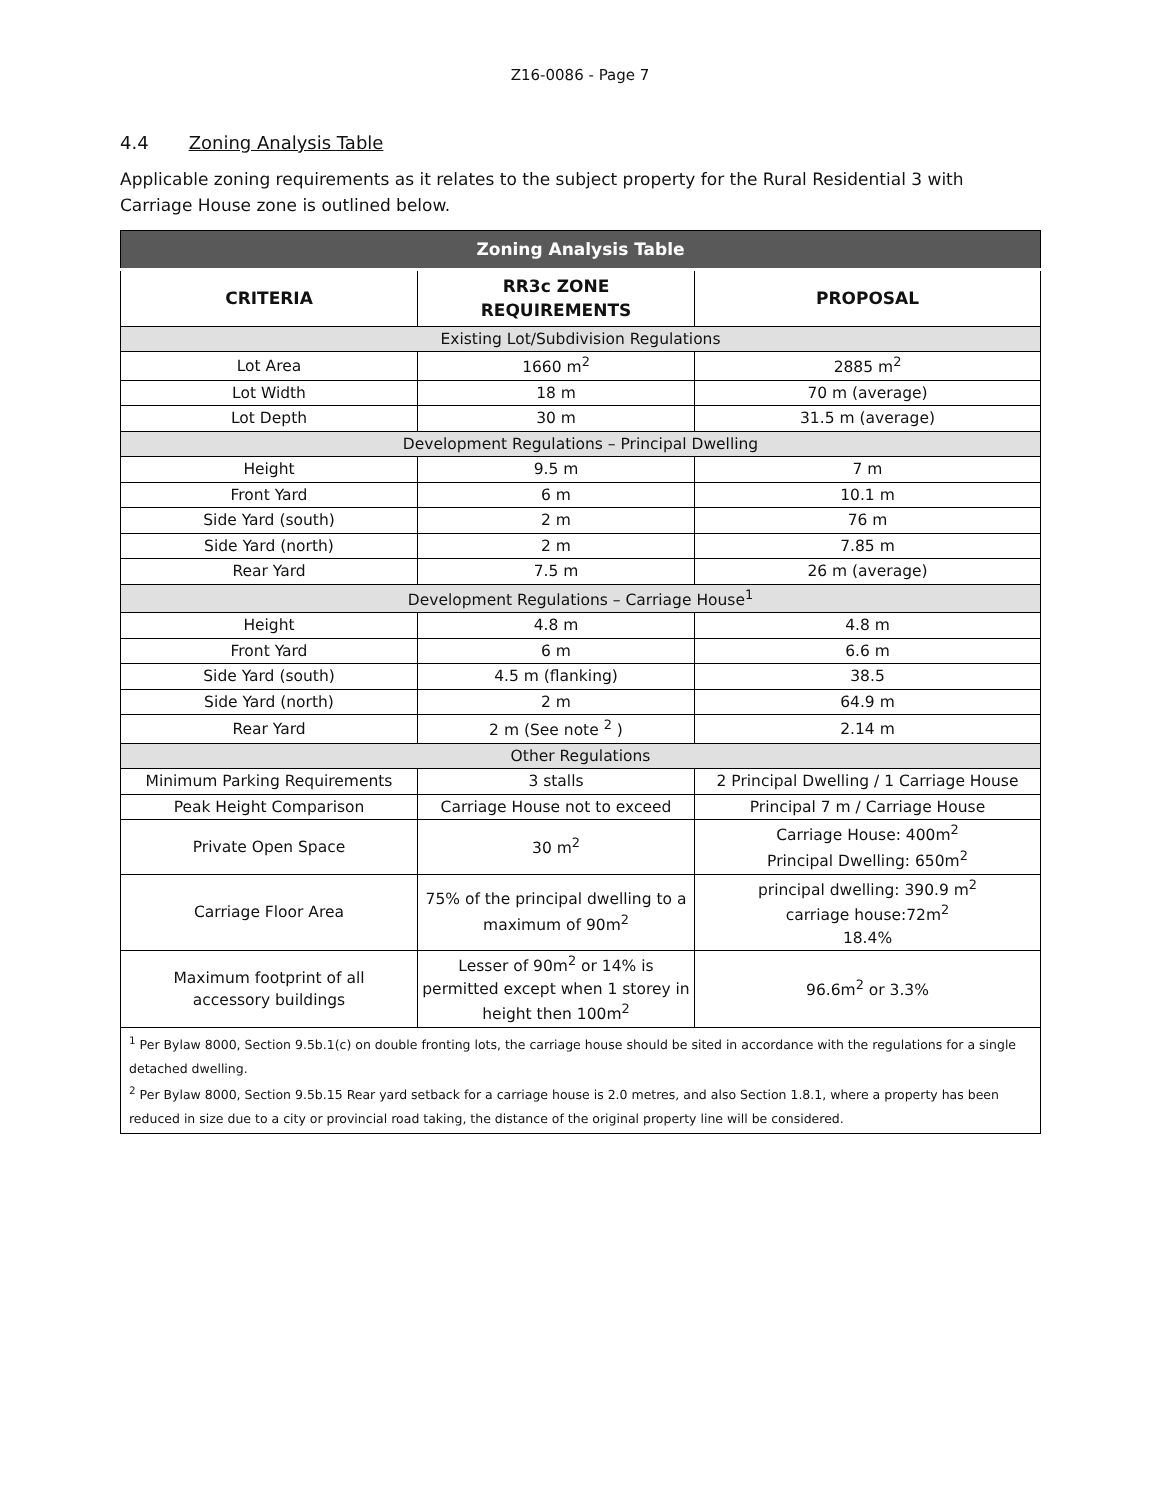Z16-0086 - Page 7
4.4 Zoning Analysis Table
Applicable zoning requirements as it relates to the subject property for the Rural Residential 3 with Carriage House zone is outlined below.
| Zoning Analysis Table | | |
| CRITERIA | RR3c ZONE REQUIREMENTS | PROPOSAL |
| Existing Lot/Subdivision Regulations | | |
| Lot Area | 1660 m<sup>2</sup> | 2885 m<sup>2</sup> |
| Lot Width | 18 m | 70 m (average) |
| Lot Depth | 30 m | 31.5 m (average) |
| Development Regulations – Principal Dwelling | | |
| Height | 9.5 m | 7 m |
| Front Yard | 6 m | 10.1 m |
| Side Yard (south) | 2 m | 76 m |
| Side Yard (north) | 2 m | 7.85 m |
| Rear Yard | 7.5 m | 26 m (average) |
| Development Regulations – Carriage House<sup>1</sup> | | |
| Height | 4.8 m | 4.8 m |
| Front Yard | 6 m | 6.6 m |
| Side Yard (south) | 4.5 m (flanking) | 38.5 |
| Side Yard (north) | 2 m | 64.9 m |
| Rear Yard | 2 m (See note <sup>2</sup> ) | 2.14 m |
| Other Regulations | | |
| Minimum Parking Requirements | 3 stalls | 2 Principal Dwelling / 1 Carriage House |
| Peak Height Comparison | Carriage House not to exceed | Principal 7 m / Carriage House |
| Private Open Space | 30 m<sup>2</sup> | Carriage House: 400m<sup>2</sup> Principal Dwelling: 650m<sup>2</sup> |
| Carriage Floor Area | 75% of the principal dwelling to a maximum of 90m<sup>2</sup> | principal dwelling: 390.9 m<sup>2</sup> carriage house:72m<sup>2</sup> 18.4% |
| Maximum footprint of all accessory buildings | Lesser of 90m<sup>2</sup> or 14% is permitted except when 1 storey in height then 100m<sup>2</sup> | 96.6m<sup>2</sup> or 3.3% |
| <sup>1</sup> Per Bylaw 8000, Section 9.5b.1(c) on double fronting lots, the carriage house should be sited in accordance with the regulations for a single detached dwelling. <sup>2</sup> Per Bylaw 8000, Section 9.5b.15 Rear yard setback for a carriage house is 2.0 metres, and also Section 1.8.1, where a property has been reduced in size due to a city or provincial road taking, the distance of the original property line will be considered. | | |